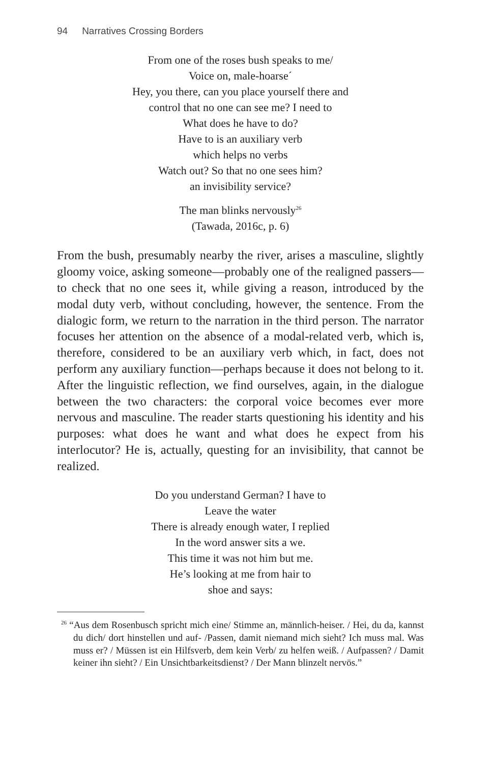94 Narratives Crossing Borders
From one of the roses bush speaks to me/
Voice on, male-hoarse´
Hey, you there, can you place yourself there and
control that no one can see me? I need to
What does he have to do?
Have to is an auxiliary verb
which helps no verbs
Watch out? So that no one sees him?
an invisibility service?
The man blinks nervously<sup>26</sup>
(Tawada, 2016c, p. 6)
From the bush, presumably nearby the river, arises a masculine, slightly gloomy voice, asking someone—probably one of the realigned passers—to check that no one sees it, while giving a reason, introduced by the modal duty verb, without concluding, however, the sentence. From the dialogic form, we return to the narration in the third person. The narrator focuses her attention on the absence of a modal-related verb, which is, therefore, considered to be an auxiliary verb which, in fact, does not perform any auxiliary function—perhaps because it does not belong to it. After the linguistic reflection, we find ourselves, again, in the dialogue between the two characters: the corporal voice becomes ever more nervous and masculine. The reader starts questioning his identity and his purposes: what does he want and what does he expect from his interlocutor? He is, actually, questing for an invisibility, that cannot be realized.
Do you understand German? I have to
Leave the water
There is already enough water, I replied
In the word answer sits a we.
This time it was not him but me.
He’s looking at me from hair to
shoe and says:
<sup>26</sup> “Aus dem Rosenbusch spricht mich eine/ Stimme an, männlich-heiser. / Hei, du da, kannst du dich/ dort hinstellen und auf- /Passen, damit niemand mich sieht? Ich muss mal. Was muss er? / Müssen ist ein Hilfsverb, dem kein Verb/ zu helfen weiß. / Aufpassen? / Damit keiner ihn sieht? / Ein Unsichtbarkeitsdienst? / Der Mann blinzelt nervös.”